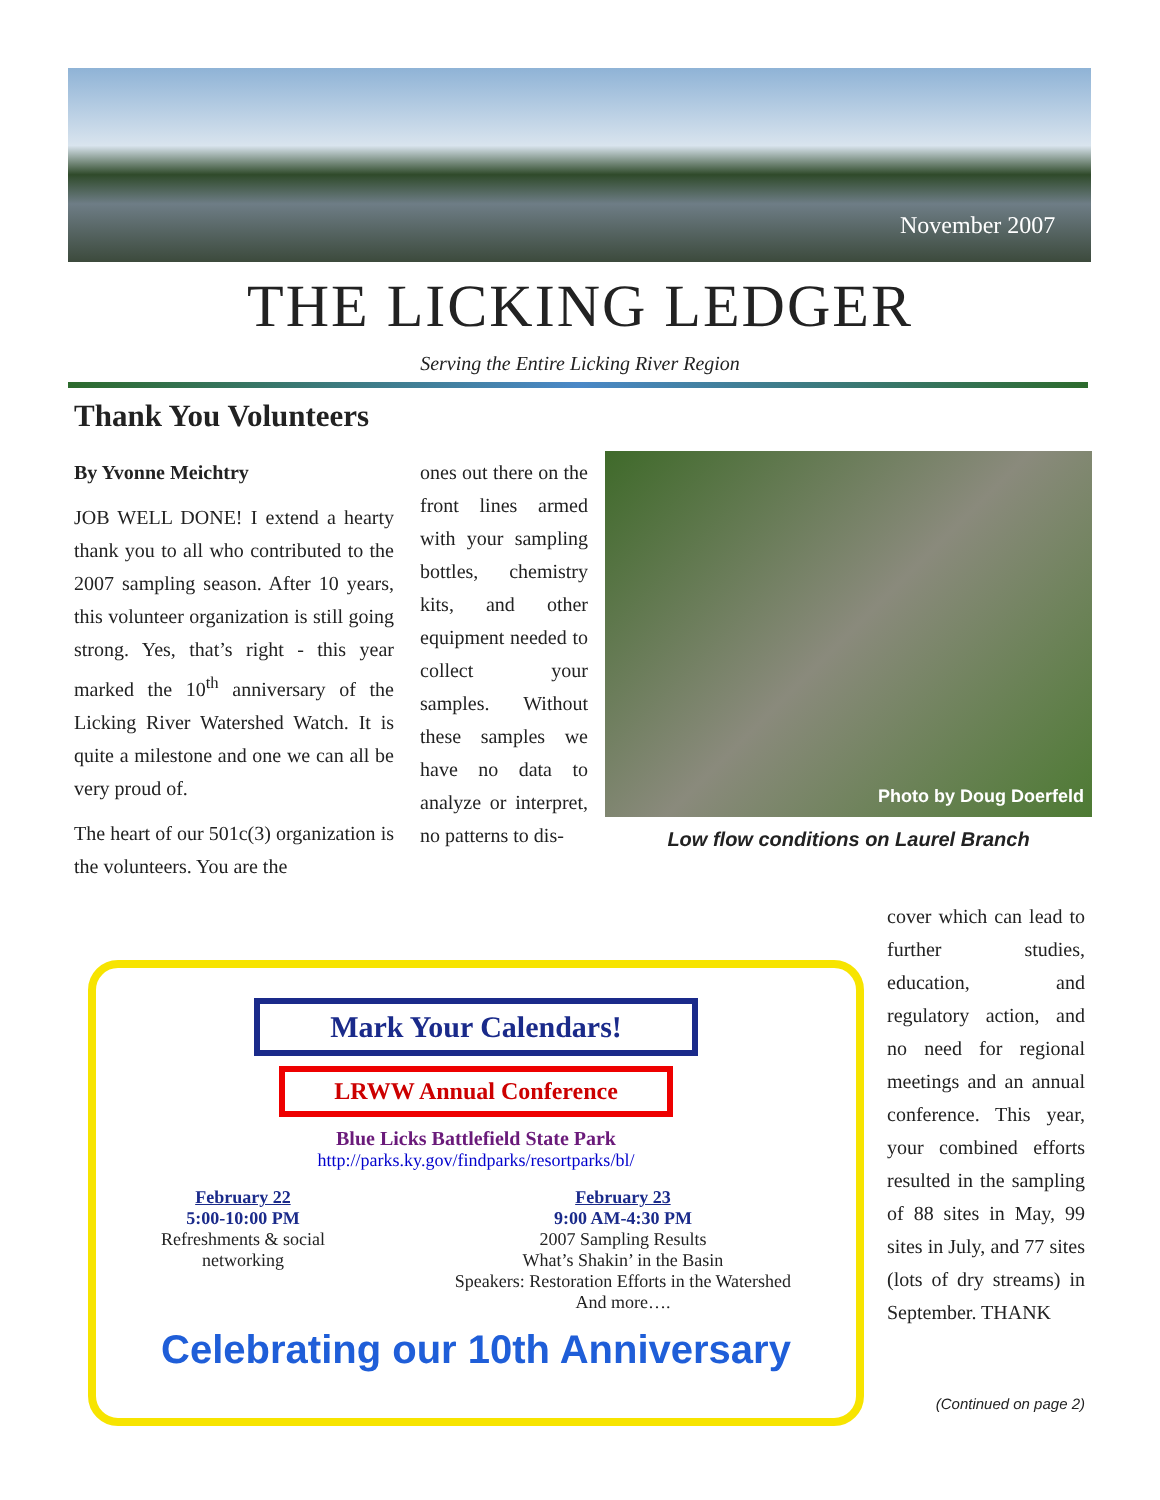November 2007
THE LICKING LEDGER
Serving the Entire Licking River Region
Thank You Volunteers
By Yvonne Meichtry
JOB WELL DONE! I extend a hearty thank you to all who contributed to the 2007 sampling season. After 10 years, this volunteer organization is still going strong. Yes, that’s right - this year marked the 10<sup>th</sup> anniversary of the Licking River Watershed Watch. It is quite a milestone and one we can all be very proud of.
The heart of our 501c(3) organization is the volunteers. You are the
ones out there on the front lines armed with your sampling bottles, chemistry kits, and other equipment needed to collect your samples. Without these samples we have no data to analyze or interpret, no patterns to dis-
Photo by Doug Doerfeld
Low flow conditions on Laurel Branch
cover which can lead to further studies, education, and regulatory action, and no need for regional meetings and an annual conference. This year, your combined efforts resulted in the sampling of 88 sites in May, 99 sites in July, and 77 sites (lots of dry streams) in September. THANK
Mark Your Calendars!
LRWW Annual Conference
Blue Licks Battlefield State Park
http://parks.ky.gov/findparks/resortparks/bl/
February 22
5:00-10:00 PM
Refreshments & social
networking
February 23
9:00 AM-4:30 PM
2007 Sampling Results
What’s Shakin’ in the Basin
Speakers: Restoration Efforts in the Watershed
And more….
Celebrating our 10th Anniversary
(Continued on page 2)